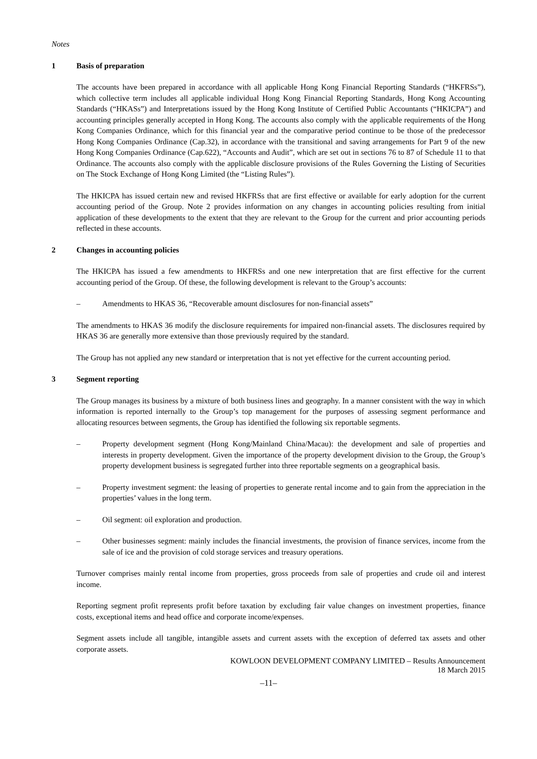Notes
1 Basis of preparation
The accounts have been prepared in accordance with all applicable Hong Kong Financial Reporting Standards (“HKFRSs”), which collective term includes all applicable individual Hong Kong Financial Reporting Standards, Hong Kong Accounting Standards (“HKASs”) and Interpretations issued by the Hong Kong Institute of Certified Public Accountants (“HKICPA”) and accounting principles generally accepted in Hong Kong. The accounts also comply with the applicable requirements of the Hong Kong Companies Ordinance, which for this financial year and the comparative period continue to be those of the predecessor Hong Kong Companies Ordinance (Cap.32), in accordance with the transitional and saving arrangements for Part 9 of the new Hong Kong Companies Ordinance (Cap.622), “Accounts and Audit”, which are set out in sections 76 to 87 of Schedule 11 to that Ordinance. The accounts also comply with the applicable disclosure provisions of the Rules Governing the Listing of Securities on The Stock Exchange of Hong Kong Limited (the “Listing Rules”).
The HKICPA has issued certain new and revised HKFRSs that are first effective or available for early adoption for the current accounting period of the Group. Note 2 provides information on any changes in accounting policies resulting from initial application of these developments to the extent that they are relevant to the Group for the current and prior accounting periods reflected in these accounts.
2 Changes in accounting policies
The HKICPA has issued a few amendments to HKFRSs and one new interpretation that are first effective for the current accounting period of the Group. Of these, the following development is relevant to the Group’s accounts:
– Amendments to HKAS 36, “Recoverable amount disclosures for non-financial assets”
The amendments to HKAS 36 modify the disclosure requirements for impaired non-financial assets. The disclosures required by HKAS 36 are generally more extensive than those previously required by the standard.
The Group has not applied any new standard or interpretation that is not yet effective for the current accounting period.
3 Segment reporting
The Group manages its business by a mixture of both business lines and geography. In a manner consistent with the way in which information is reported internally to the Group’s top management for the purposes of assessing segment performance and allocating resources between segments, the Group has identified the following six reportable segments.
– Property development segment (Hong Kong/Mainland China/Macau): the development and sale of properties and interests in property development. Given the importance of the property development division to the Group, the Group’s property development business is segregated further into three reportable segments on a geographical basis.
– Property investment segment: the leasing of properties to generate rental income and to gain from the appreciation in the properties’ values in the long term.
– Oil segment: oil exploration and production.
– Other businesses segment: mainly includes the financial investments, the provision of finance services, income from the sale of ice and the provision of cold storage services and treasury operations.
Turnover comprises mainly rental income from properties, gross proceeds from sale of properties and crude oil and interest income.
Reporting segment profit represents profit before taxation by excluding fair value changes on investment properties, finance costs, exceptional items and head office and corporate income/expenses.
Segment assets include all tangible, intangible assets and current assets with the exception of deferred tax assets and other corporate assets.
KOWLOON DEVELOPMENT COMPANY LIMITED – Results Announcement
18 March 2015
–11–